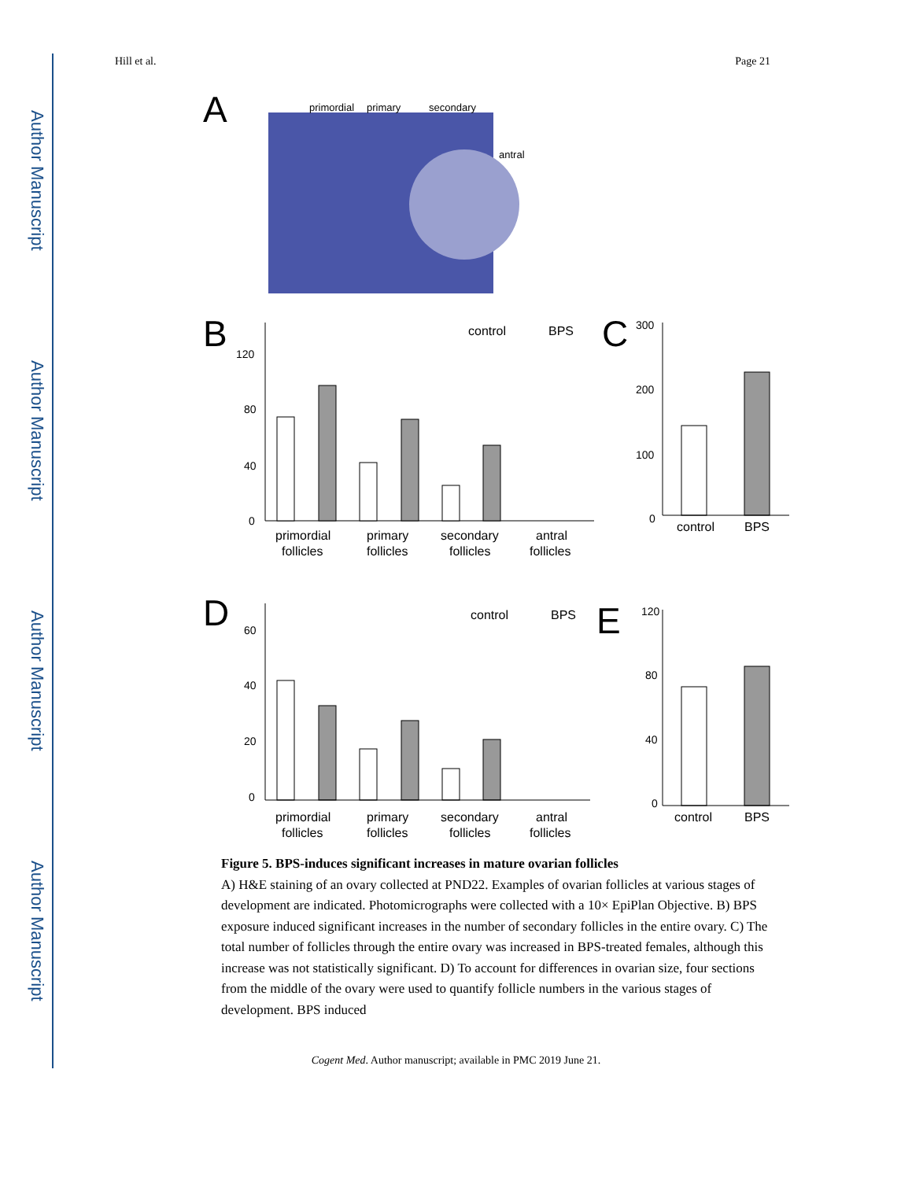Author Manuscript
Author Manuscript
Author Manuscript
Author Manuscript
Hill et al. Page 21
A
primordial
primary
secondary
antral
B
120
80
40
0
control
BPS
primordial
follicles
primary
follicles
secondary
follicles
antral
follicles
C
300
200
100
0
control
BPS
D
60
40
20
0
control
BPS
primordial
follicles
primary
follicles
secondary
follicles
antral
follicles
E
120
80
40
0
control
BPS
Figure 5. BPS-induces significant increases in mature ovarian follicles
A) H&E staining of an ovary collected at PND22. Examples of ovarian follicles at various stages of development are indicated. Photomicrographs were collected with a 10× EpiPlan Objective. B) BPS exposure induced significant increases in the number of secondary follicles in the entire ovary. C) The total number of follicles through the entire ovary was increased in BPS-treated females, although this increase was not statistically significant. D) To account for differences in ovarian size, four sections from the middle of the ovary were used to quantify follicle numbers in the various stages of development. BPS induced
Cogent Med. Author manuscript; available in PMC 2019 June 21.